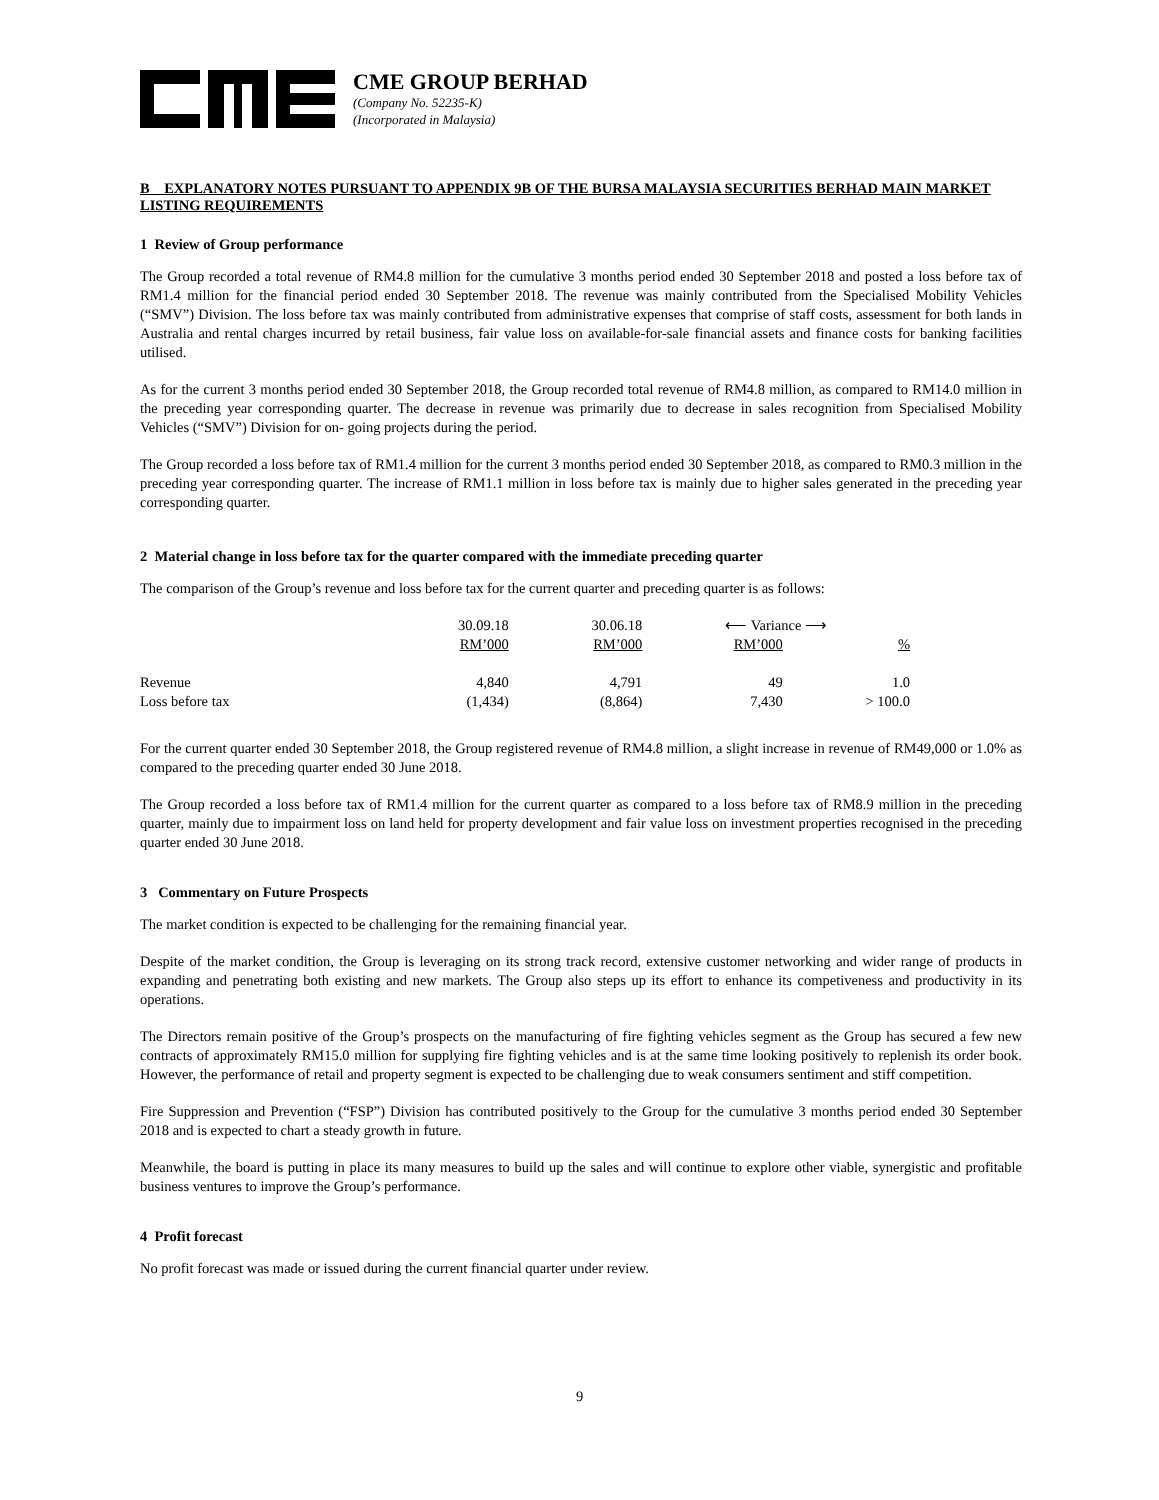CME GROUP BERHAD
(Company No. 52235-K)
(Incorporated in Malaysia)
B EXPLANATORY NOTES PURSUANT TO APPENDIX 9B OF THE BURSA MALAYSIA SECURITIES BERHAD MAIN MARKET LISTING REQUIREMENTS
1 Review of Group performance
The Group recorded a total revenue of RM4.8 million for the cumulative 3 months period ended 30 September 2018 and posted a loss before tax of RM1.4 million for the financial period ended 30 September 2018. The revenue was mainly contributed from the Specialised Mobility Vehicles (“SMV”) Division. The loss before tax was mainly contributed from administrative expenses that comprise of staff costs, assessment for both lands in Australia and rental charges incurred by retail business, fair value loss on available-for-sale financial assets and finance costs for banking facilities utilised.
As for the current 3 months period ended 30 September 2018, the Group recorded total revenue of RM4.8 million, as compared to RM14.0 million in the preceding year corresponding quarter. The decrease in revenue was primarily due to decrease in sales recognition from Specialised Mobility Vehicles (“SMV”) Division for on- going projects during the period.
The Group recorded a loss before tax of RM1.4 million for the current 3 months period ended 30 September 2018, as compared to RM0.3 million in the preceding year corresponding quarter. The increase of RM1.1 million in loss before tax is mainly due to higher sales generated in the preceding year corresponding quarter.
2 Material change in loss before tax for the quarter compared with the immediate preceding quarter
The comparison of the Group’s revenue and loss before tax for the current quarter and preceding quarter is as follows:
| | 30.09.18 | 30.06.18 | ⟵ Variance ⟶ | |
| | RM’000 | RM’000 | RM’000 | % |
| Revenue | 4,840 | 4,791 | 49 | 1.0 |
| Loss before tax | (1,434) | (8,864) | 7,430 | > 100.0 |
For the current quarter ended 30 September 2018, the Group registered revenue of RM4.8 million, a slight increase in revenue of RM49,000 or 1.0% as compared to the preceding quarter ended 30 June 2018.
The Group recorded a loss before tax of RM1.4 million for the current quarter as compared to a loss before tax of RM8.9 million in the preceding quarter, mainly due to impairment loss on land held for property development and fair value loss on investment properties recognised in the preceding quarter ended 30 June 2018.
3 Commentary on Future Prospects
The market condition is expected to be challenging for the remaining financial year.
Despite of the market condition, the Group is leveraging on its strong track record, extensive customer networking and wider range of products in expanding and penetrating both existing and new markets. The Group also steps up its effort to enhance its competiveness and productivity in its operations.
The Directors remain positive of the Group’s prospects on the manufacturing of fire fighting vehicles segment as the Group has secured a few new contracts of approximately RM15.0 million for supplying fire fighting vehicles and is at the same time looking positively to replenish its order book. However, the performance of retail and property segment is expected to be challenging due to weak consumers sentiment and stiff competition.
Fire Suppression and Prevention (“FSP”) Division has contributed positively to the Group for the cumulative 3 months period ended 30 September 2018 and is expected to chart a steady growth in future.
Meanwhile, the board is putting in place its many measures to build up the sales and will continue to explore other viable, synergistic and profitable business ventures to improve the Group’s performance.
4 Profit forecast
No profit forecast was made or issued during the current financial quarter under review.
9